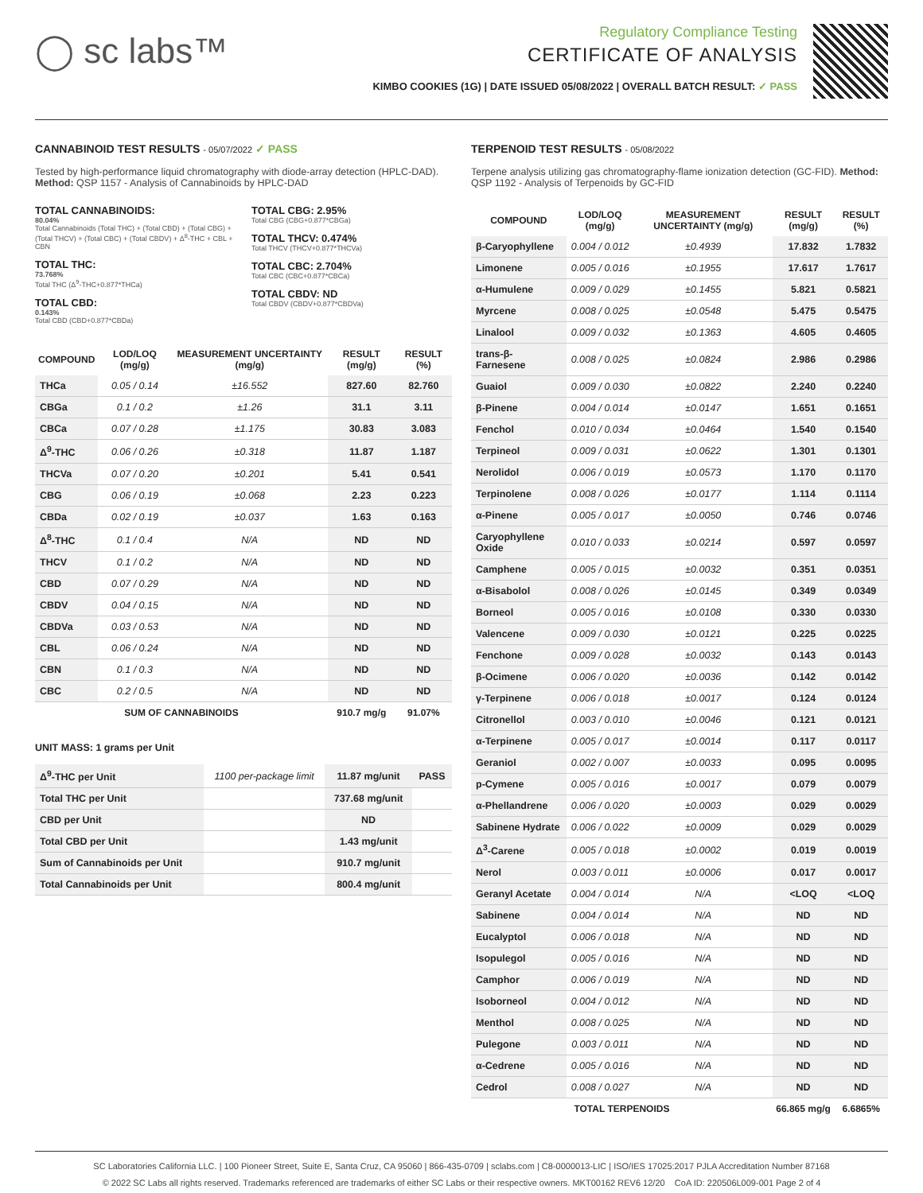◯ sc labs™
Regulatory Compliance Testing
CERTIFICATE OF ANALYSIS
KIMBO COOKIES (1G) | DATE ISSUED 05/08/2022 | OVERALL BATCH RESULT: ✓ PASS
CANNABINOID TEST RESULTS - 05/07/2022 ✓ PASS
Tested by high-performance liquid chromatography with diode-array detection (HPLC-DAD). Method: QSP 1157 - Analysis of Cannabinoids by HPLC-DAD
TOTAL CANNABINOIDS:
80.04%
Total Cannabinoids (Total THC) + (Total CBD) + (Total CBG) + (Total THCV) + (Total CBC) + (Total CBDV) + Δ<sup>8</sup>-THC + CBL + CBN
TOTAL THC:
73.768%
Total THC (Δ<sup>9</sup>-THC+0.877*THCa)
TOTAL CBD:
0.143%
Total CBD (CBD+0.877*CBDa)
TOTAL CBG: 2.95%
Total CBG (CBG+0.877*CBGa)
TOTAL THCV: 0.474%
Total THCV (THCV+0.877*THCVa)
TOTAL CBC: 2.704%
Total CBC (CBC+0.877*CBCa)
TOTAL CBDV: ND
Total CBDV (CBDV+0.877*CBDVa)
| COMPOUND | LOD/LOQ (mg/g) | MEASUREMENT UNCERTAINTY (mg/g) | RESULT (mg/g) | RESULT (%) |
| --- | --- | --- | --- | --- |
| THCa | 0.05 / 0.14 | ±16.552 | 827.60 | 82.760 |
| CBGa | 0.1 / 0.2 | ±1.26 | 31.1 | 3.11 |
| CBCa | 0.07 / 0.28 | ±1.175 | 30.83 | 3.083 |
| Δ<sup>9</sup>-THC | 0.06 / 0.26 | ±0.318 | 11.87 | 1.187 |
| THCVa | 0.07 / 0.20 | ±0.201 | 5.41 | 0.541 |
| CBG | 0.06 / 0.19 | ±0.068 | 2.23 | 0.223 |
| CBDa | 0.02 / 0.19 | ±0.037 | 1.63 | 0.163 |
| Δ<sup>8</sup>-THC | 0.1 / 0.4 | N/A | ND | ND |
| THCV | 0.1 / 0.2 | N/A | ND | ND |
| CBD | 0.07 / 0.29 | N/A | ND | ND |
| CBDV | 0.04 / 0.15 | N/A | ND | ND |
| CBDVa | 0.03 / 0.53 | N/A | ND | ND |
| CBL | 0.06 / 0.24 | N/A | ND | ND |
| CBN | 0.1 / 0.3 | N/A | ND | ND |
| CBC | 0.2 / 0.5 | N/A | ND | ND |
| SUM OF CANNABINOIDS | | | 910.7 mg/g | 91.07% |
UNIT MASS: 1 grams per Unit
| Δ<sup>9</sup>-THC per Unit | 1100 per-package limit | 11.87 mg/unit | PASS |
| Total THC per Unit | | 737.68 mg/unit | |
| CBD per Unit | | ND | |
| Total CBD per Unit | | 1.43 mg/unit | |
| Sum of Cannabinoids per Unit | | 910.7 mg/unit | |
| Total Cannabinoids per Unit | | 800.4 mg/unit | |
TERPENOID TEST RESULTS - 05/08/2022
Terpene analysis utilizing gas chromatography-flame ionization detection (GC-FID). Method: QSP 1192 - Analysis of Terpenoids by GC-FID
| COMPOUND | LOD/LOQ (mg/g) | MEASUREMENT UNCERTAINTY (mg/g) | RESULT (mg/g) | RESULT (%) |
| --- | --- | --- | --- | --- |
| β-Caryophyllene | 0.004 / 0.012 | ±0.4939 | 17.832 | 1.7832 |
| Limonene | 0.005 / 0.016 | ±0.1955 | 17.617 | 1.7617 |
| α-Humulene | 0.009 / 0.029 | ±0.1455 | 5.821 | 0.5821 |
| Myrcene | 0.008 / 0.025 | ±0.0548 | 5.475 | 0.5475 |
| Linalool | 0.009 / 0.032 | ±0.1363 | 4.605 | 0.4605 |
| trans-β-Farnesene | 0.008 / 0.025 | ±0.0824 | 2.986 | 0.2986 |
| Guaiol | 0.009 / 0.030 | ±0.0822 | 2.240 | 0.2240 |
| β-Pinene | 0.004 / 0.014 | ±0.0147 | 1.651 | 0.1651 |
| Fenchol | 0.010 / 0.034 | ±0.0464 | 1.540 | 0.1540 |
| Terpineol | 0.009 / 0.031 | ±0.0622 | 1.301 | 0.1301 |
| Nerolidol | 0.006 / 0.019 | ±0.0573 | 1.170 | 0.1170 |
| Terpinolene | 0.008 / 0.026 | ±0.0177 | 1.114 | 0.1114 |
| α-Pinene | 0.005 / 0.017 | ±0.0050 | 0.746 | 0.0746 |
| Caryophyllene Oxide | 0.010 / 0.033 | ±0.0214 | 0.597 | 0.0597 |
| Camphene | 0.005 / 0.015 | ±0.0032 | 0.351 | 0.0351 |
| α-Bisabolol | 0.008 / 0.026 | ±0.0145 | 0.349 | 0.0349 |
| Borneol | 0.005 / 0.016 | ±0.0108 | 0.330 | 0.0330 |
| Valencene | 0.009 / 0.030 | ±0.0121 | 0.225 | 0.0225 |
| Fenchone | 0.009 / 0.028 | ±0.0032 | 0.143 | 0.0143 |
| β-Ocimene | 0.006 / 0.020 | ±0.0036 | 0.142 | 0.0142 |
| γ-Terpinene | 0.006 / 0.018 | ±0.0017 | 0.124 | 0.0124 |
| Citronellol | 0.003 / 0.010 | ±0.0046 | 0.121 | 0.0121 |
| α-Terpinene | 0.005 / 0.017 | ±0.0014 | 0.117 | 0.0117 |
| Geraniol | 0.002 / 0.007 | ±0.0033 | 0.095 | 0.0095 |
| p-Cymene | 0.005 / 0.016 | ±0.0017 | 0.079 | 0.0079 |
| α-Phellandrene | 0.006 / 0.020 | ±0.0003 | 0.029 | 0.0029 |
| Sabinene Hydrate | 0.006 / 0.022 | ±0.0009 | 0.029 | 0.0029 |
| Δ<sup>3</sup>-Carene | 0.005 / 0.018 | ±0.0002 | 0.019 | 0.0019 |
| Nerol | 0.003 / 0.011 | ±0.0006 | 0.017 | 0.0017 |
| Geranyl Acetate | 0.004 / 0.014 | N/A | <LOQ | <LOQ |
| Sabinene | 0.004 / 0.014 | N/A | ND | ND |
| Eucalyptol | 0.006 / 0.018 | N/A | ND | ND |
| Isopulegol | 0.005 / 0.016 | N/A | ND | ND |
| Camphor | 0.006 / 0.019 | N/A | ND | ND |
| Isoborneol | 0.004 / 0.012 | N/A | ND | ND |
| Menthol | 0.008 / 0.025 | N/A | ND | ND |
| Pulegone | 0.003 / 0.011 | N/A | ND | ND |
| α-Cedrene | 0.005 / 0.016 | N/A | ND | ND |
| Cedrol | 0.008 / 0.027 | N/A | ND | ND |
| TOTAL TERPENOIDS | | | 66.865 mg/g | 6.6865% |
SC Laboratories California LLC. | 100 Pioneer Street, Suite E, Santa Cruz, CA 95060 | 866-435-0709 | sclabs.com | C8-0000013-LIC | ISO/IES 17025:2017 PJLA Accreditation Number 87168
© 2022 SC Labs all rights reserved. Trademarks referenced are trademarks of either SC Labs or their respective owners. MKT00162 REV6 12/20 CoA ID: 220506L009-001 Page 2 of 4